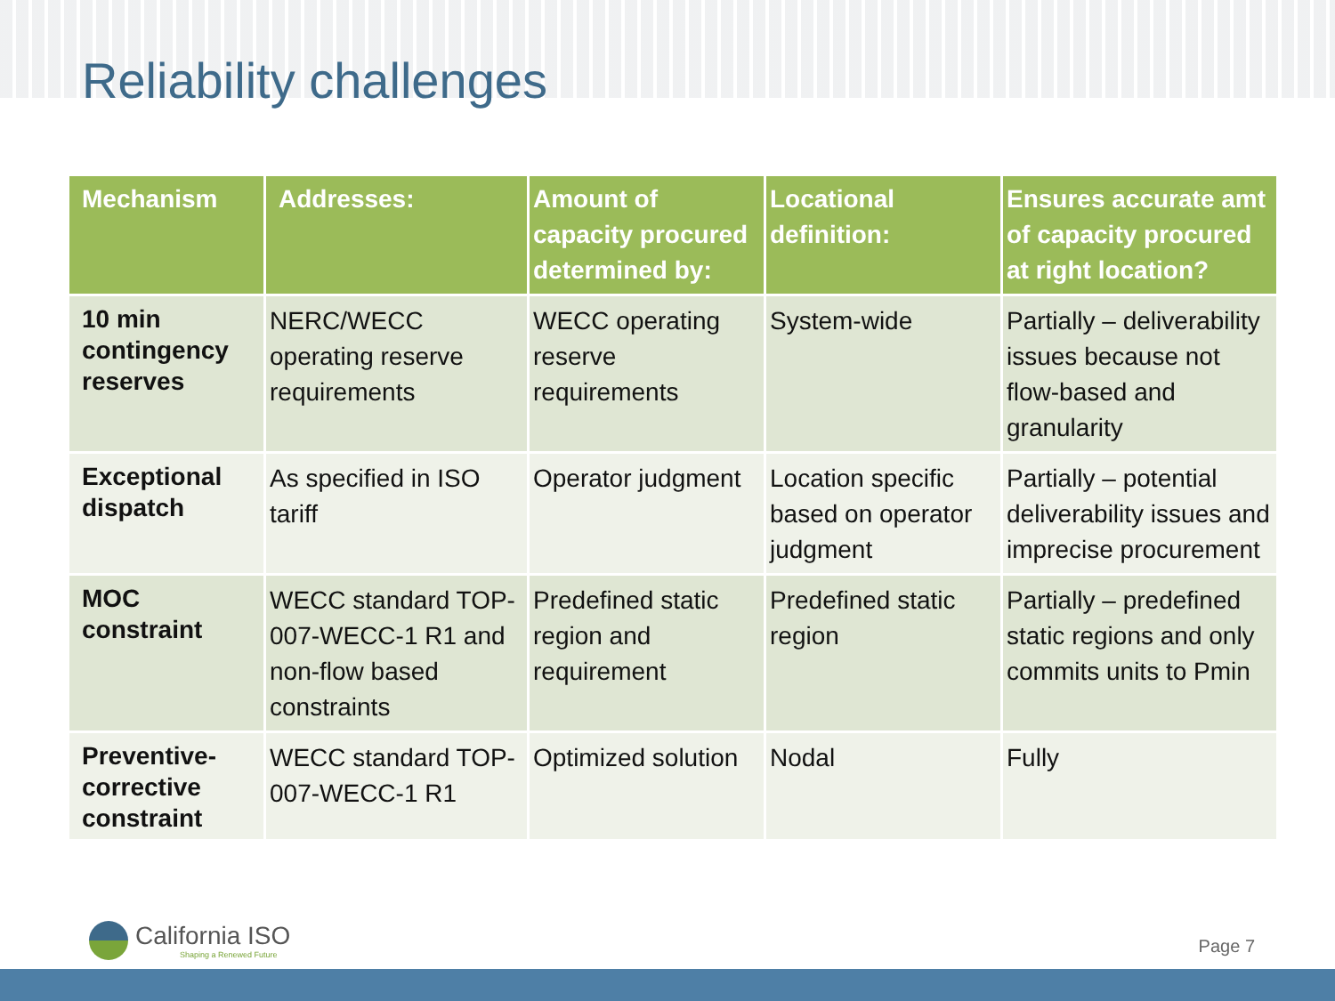Reliability challenges
| Mechanism | Addresses: | Amount of capacity procured determined by: | Locational definition: | Ensures accurate amt of capacity procured at right location? |
| --- | --- | --- | --- | --- |
| 10 min contingency reserves | NERC/WECC operating reserve requirements | WECC operating reserve requirements | System-wide | Partially – deliverability issues because not flow-based and granularity |
| Exceptional dispatch | As specified in ISO tariff | Operator judgment | Location specific based on operator judgment | Partially – potential deliverability issues and imprecise procurement |
| MOC constraint | WECC standard TOP-007-WECC-1 R1 and non-flow based constraints | Predefined static region and requirement | Predefined static region | Partially – predefined static regions and only commits units to Pmin |
| Preventive-corrective constraint | WECC standard TOP-007-WECC-1 R1 | Optimized solution | Nodal | Fully |
California ISO
Shaping a Renewed Future
Page 7